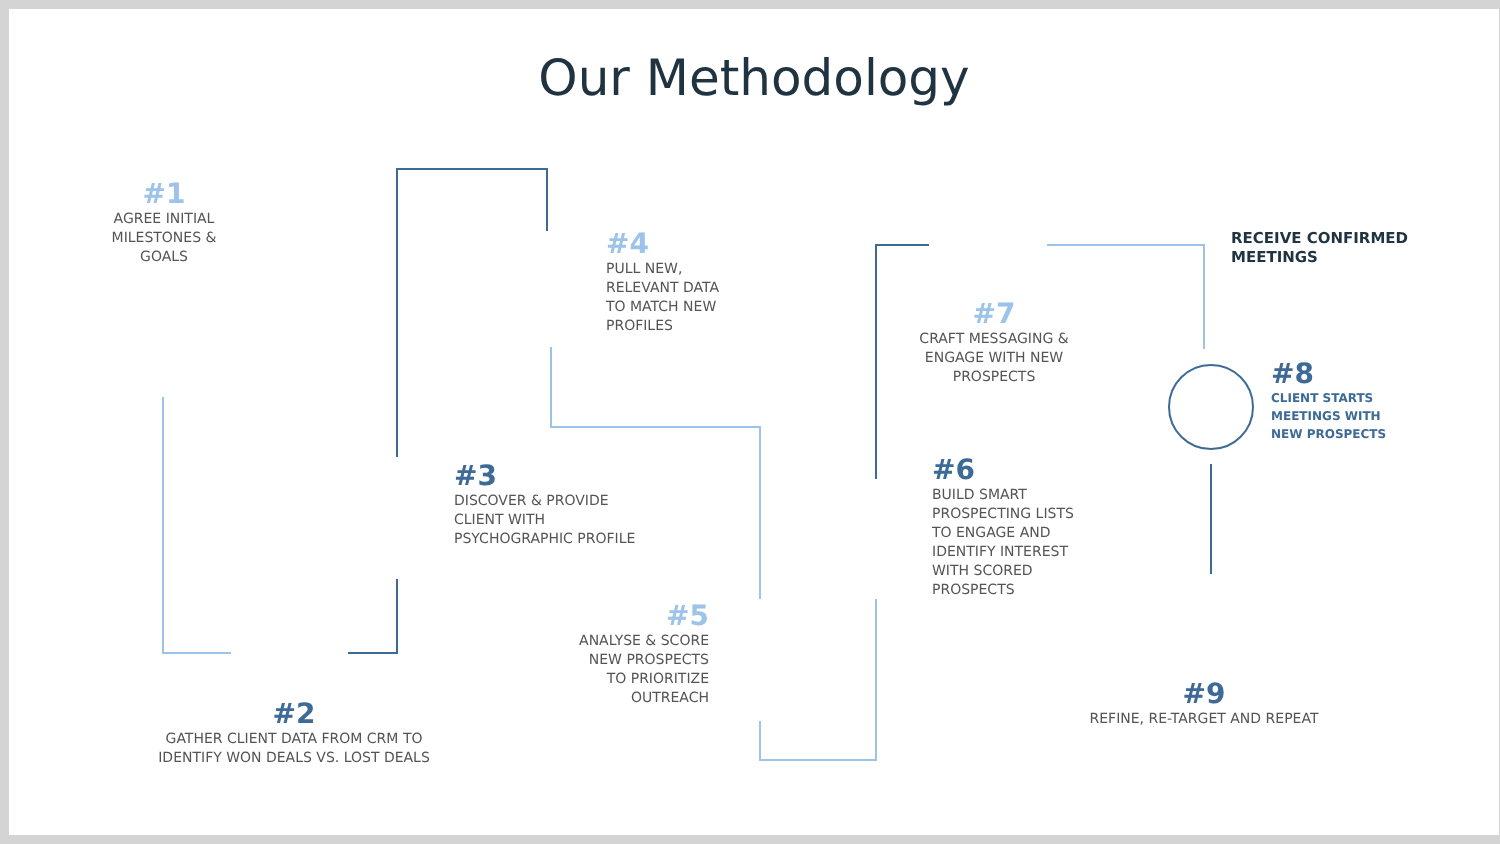Our Methodology
#1
AGREE INITIAL MILESTONES & GOALS
#2
GATHER CLIENT DATA FROM CRM TO IDENTIFY WON DEALS VS. LOST DEALS
#3
DISCOVER & PROVIDE CLIENT WITH PSYCHOGRAPHIC PROFILE
#4
PULL NEW, RELEVANT DATA TO MATCH NEW PROFILES
#5
ANALYSE & SCORE NEW PROSPECTS TO PRIORITIZE OUTREACH
#6
BUILD SMART PROSPECTING LISTS TO ENGAGE AND IDENTIFY INTEREST WITH SCORED PROSPECTS
#7
CRAFT MESSAGING & ENGAGE WITH NEW PROSPECTS
RECEIVE CONFIRMED MEETINGS
#8
CLIENT STARTS MEETINGS WITH NEW PROSPECTS
#9
REFINE, RE-TARGET AND REPEAT